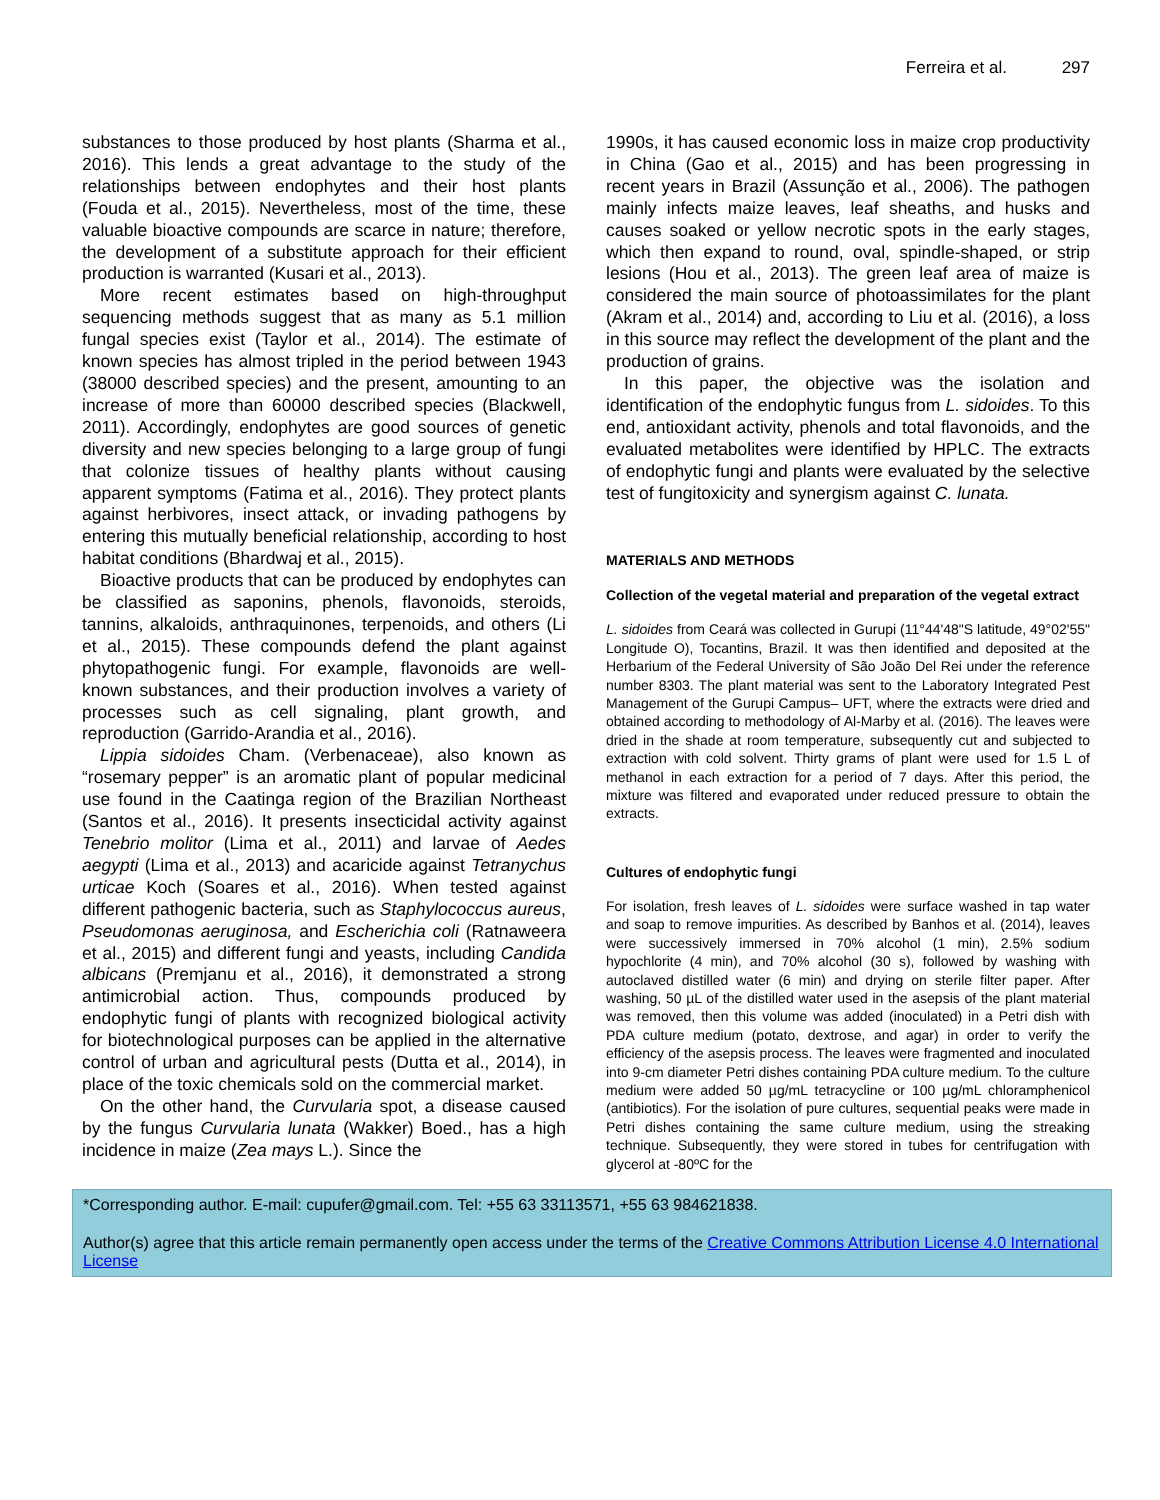Ferreira et al. 297
substances to those produced by host plants (Sharma et al., 2016). This lends a great advantage to the study of the relationships between endophytes and their host plants (Fouda et al., 2015). Nevertheless, most of the time, these valuable bioactive compounds are scarce in nature; therefore, the development of a substitute approach for their efficient production is warranted (Kusari et al., 2013).
More recent estimates based on high-throughput sequencing methods suggest that as many as 5.1 million fungal species exist (Taylor et al., 2014). The estimate of known species has almost tripled in the period between 1943 (38000 described species) and the present, amounting to an increase of more than 60000 described species (Blackwell, 2011). Accordingly, endophytes are good sources of genetic diversity and new species belonging to a large group of fungi that colonize tissues of healthy plants without causing apparent symptoms (Fatima et al., 2016). They protect plants against herbivores, insect attack, or invading pathogens by entering this mutually beneficial relationship, according to host habitat conditions (Bhardwaj et al., 2015).
Bioactive products that can be produced by endophytes can be classified as saponins, phenols, flavonoids, steroids, tannins, alkaloids, anthraquinones, terpenoids, and others (Li et al., 2015). These compounds defend the plant against phytopathogenic fungi. For example, flavonoids are well-known substances, and their production involves a variety of processes such as cell signaling, plant growth, and reproduction (Garrido-Arandia et al., 2016).
Lippia sidoides Cham. (Verbenaceae), also known as “rosemary pepper” is an aromatic plant of popular medicinal use found in the Caatinga region of the Brazilian Northeast (Santos et al., 2016). It presents insecticidal activity against Tenebrio molitor (Lima et al., 2011) and larvae of Aedes aegypti (Lima et al., 2013) and acaricide against Tetranychus urticae Koch (Soares et al., 2016). When tested against different pathogenic bacteria, such as Staphylococcus aureus, Pseudomonas aeruginosa, and Escherichia coli (Ratnaweera et al., 2015) and different fungi and yeasts, including Candida albicans (Premjanu et al., 2016), it demonstrated a strong antimicrobial action. Thus, compounds produced by endophytic fungi of plants with recognized biological activity for biotechnological purposes can be applied in the alternative control of urban and agricultural pests (Dutta et al., 2014), in place of the toxic chemicals sold on the commercial market.
On the other hand, the Curvularia spot, a disease caused by the fungus Curvularia lunata (Wakker) Boed., has a high incidence in maize (Zea mays L.). Since the
1990s, it has caused economic loss in maize crop productivity in China (Gao et al., 2015) and has been progressing in recent years in Brazil (Assunção et al., 2006). The pathogen mainly infects maize leaves, leaf sheaths, and husks and causes soaked or yellow necrotic spots in the early stages, which then expand to round, oval, spindle-shaped, or strip lesions (Hou et al., 2013). The green leaf area of maize is considered the main source of photoassimilates for the plant (Akram et al., 2014) and, according to Liu et al. (2016), a loss in this source may reflect the development of the plant and the production of grains.
In this paper, the objective was the isolation and identification of the endophytic fungus from L. sidoides. To this end, antioxidant activity, phenols and total flavonoids, and the evaluated metabolites were identified by HPLC. The extracts of endophytic fungi and plants were evaluated by the selective test of fungitoxicity and synergism against C. lunata.
MATERIALS AND METHODS
Collection of the vegetal material and preparation of the vegetal extract
L. sidoides from Ceará was collected in Gurupi (11°44'48"S latitude, 49°02'55" Longitude O), Tocantins, Brazil. It was then identified and deposited at the Herbarium of the Federal University of São João Del Rei under the reference number 8303. The plant material was sent to the Laboratory Integrated Pest Management of the Gurupi Campus– UFT, where the extracts were dried and obtained according to methodology of Al-Marby et al. (2016). The leaves were dried in the shade at room temperature, subsequently cut and subjected to extraction with cold solvent. Thirty grams of plant were used for 1.5 L of methanol in each extraction for a period of 7 days. After this period, the mixture was filtered and evaporated under reduced pressure to obtain the extracts.
Cultures of endophytic fungi
For isolation, fresh leaves of L. sidoides were surface washed in tap water and soap to remove impurities. As described by Banhos et al. (2014), leaves were successively immersed in 70% alcohol (1 min), 2.5% sodium hypochlorite (4 min), and 70% alcohol (30 s), followed by washing with autoclaved distilled water (6 min) and drying on sterile filter paper. After washing, 50 µL of the distilled water used in the asepsis of the plant material was removed, then this volume was added (inoculated) in a Petri dish with PDA culture medium (potato, dextrose, and agar) in order to verify the efficiency of the asepsis process. The leaves were fragmented and inoculated into 9-cm diameter Petri dishes containing PDA culture medium. To the culture medium were added 50 µg/mL tetracycline or 100 µg/mL chloramphenicol (antibiotics). For the isolation of pure cultures, sequential peaks were made in Petri dishes containing the same culture medium, using the streaking technique. Subsequently, they were stored in tubes for centrifugation with glycerol at -80ºC for the
*Corresponding author. E-mail: cupufer@gmail.com. Tel: +55 63 33113571, +55 63 984621838.
Author(s) agree that this article remain permanently open access under the terms of the Creative Commons Attribution License 4.0 International License